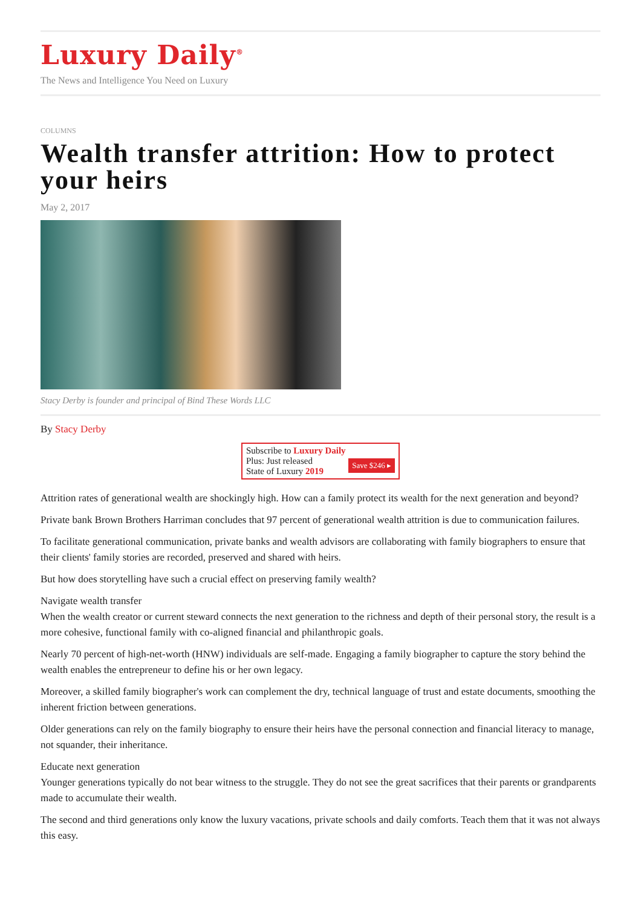Luxury Daily<sup>®</sup>
The News and Intelligence You Need on Luxury
COLUMNS
Wealth transfer attrition: How to protect your heirs
May 2, 2017
Stacy Derby is founder and principal of Bind These Words LLC
By Stacy Derby
Subscribe to Luxury Daily
Save $246 ▸ Plus: Just released
State of Luxury 2019
Attrition rates of generational wealth are shockingly high. How can a family protect its wealth for the next generation and beyond?
Private bank Brown Brothers Harriman concludes that 97 percent of generational wealth attrition is due to communication failures.
To facilitate generational communication, private banks and wealth advisors are collaborating with family biographers to ensure that their clients' family stories are recorded, preserved and shared with heirs.
But how does storytelling have such a crucial effect on preserving family wealth?
Navigate wealth transfer
When the wealth creator or current steward connects the next generation to the richness and depth of their personal story, the result is a more cohesive, functional family with co-aligned financial and philanthropic goals.
Nearly 70 percent of high-net-worth (HNW) individuals are self-made. Engaging a family biographer to capture the story behind the wealth enables the entrepreneur to define his or her own legacy.
Moreover, a skilled family biographer's work can complement the dry, technical language of trust and estate documents, smoothing the inherent friction between generations.
Older generations can rely on the family biography to ensure their heirs have the personal connection and financial literacy to manage, not squander, their inheritance.
Educate next generation
Younger generations typically do not bear witness to the struggle. They do not see the great sacrifices that their parents or grandparents made to accumulate their wealth.
The second and third generations only know the luxury vacations, private schools and daily comforts. Teach them that it was not always this easy.